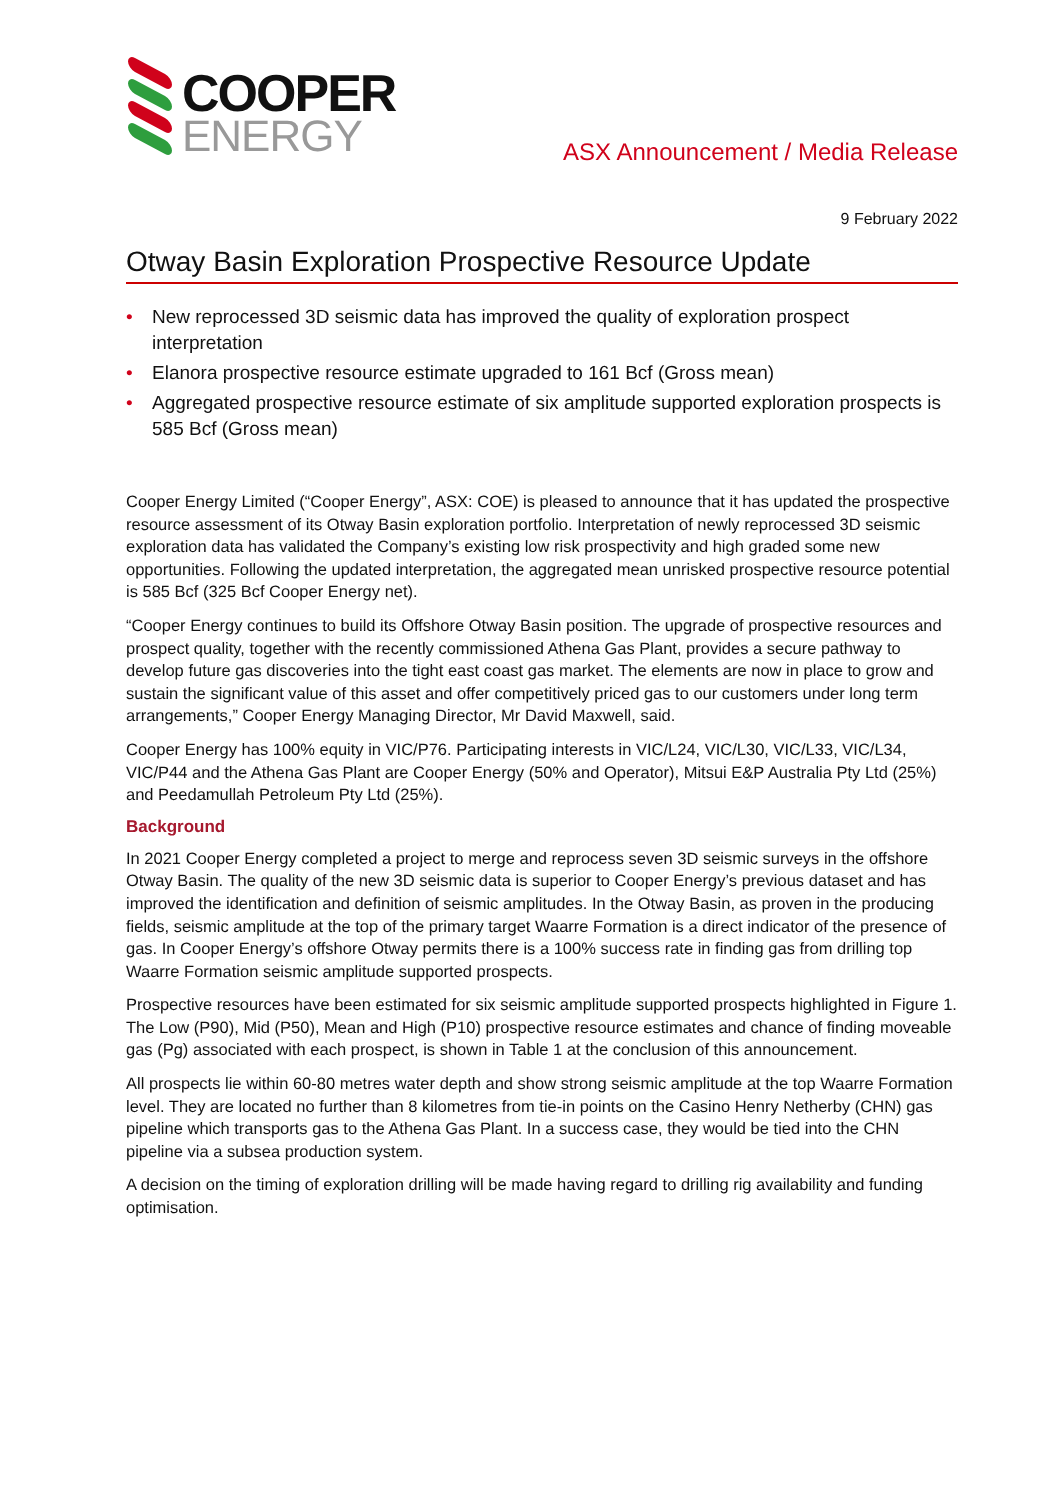COOPER
ENERGY
ASX Announcement / Media Release
9 February 2022
Otway Basin Exploration Prospective Resource Update
• New reprocessed 3D seismic data has improved the quality of exploration prospect interpretation
• Elanora prospective resource estimate upgraded to 161 Bcf (Gross mean)
• Aggregated prospective resource estimate of six amplitude supported exploration prospects is 585 Bcf (Gross mean)
Cooper Energy Limited (“Cooper Energy”, ASX: COE) is pleased to announce that it has updated the prospective resource assessment of its Otway Basin exploration portfolio. Interpretation of newly reprocessed 3D seismic exploration data has validated the Company’s existing low risk prospectivity and high graded some new opportunities. Following the updated interpretation, the aggregated mean unrisked prospective resource potential is 585 Bcf (325 Bcf Cooper Energy net).
“Cooper Energy continues to build its Offshore Otway Basin position. The upgrade of prospective resources and prospect quality, together with the recently commissioned Athena Gas Plant, provides a secure pathway to develop future gas discoveries into the tight east coast gas market. The elements are now in place to grow and sustain the significant value of this asset and offer competitively priced gas to our customers under long term arrangements,” Cooper Energy Managing Director, Mr David Maxwell, said.
Cooper Energy has 100% equity in VIC/P76. Participating interests in VIC/L24, VIC/L30, VIC/L33, VIC/L34, VIC/P44 and the Athena Gas Plant are Cooper Energy (50% and Operator), Mitsui E&P Australia Pty Ltd (25%) and Peedamullah Petroleum Pty Ltd (25%).
Background
In 2021 Cooper Energy completed a project to merge and reprocess seven 3D seismic surveys in the offshore Otway Basin. The quality of the new 3D seismic data is superior to Cooper Energy’s previous dataset and has improved the identification and definition of seismic amplitudes. In the Otway Basin, as proven in the producing fields, seismic amplitude at the top of the primary target Waarre Formation is a direct indicator of the presence of gas. In Cooper Energy’s offshore Otway permits there is a 100% success rate in finding gas from drilling top Waarre Formation seismic amplitude supported prospects.
Prospective resources have been estimated for six seismic amplitude supported prospects highlighted in Figure 1. The Low (P90), Mid (P50), Mean and High (P10) prospective resource estimates and chance of finding moveable gas (Pg) associated with each prospect, is shown in Table 1 at the conclusion of this announcement.
All prospects lie within 60-80 metres water depth and show strong seismic amplitude at the top Waarre Formation level. They are located no further than 8 kilometres from tie-in points on the Casino Henry Netherby (CHN) gas pipeline which transports gas to the Athena Gas Plant. In a success case, they would be tied into the CHN pipeline via a subsea production system.
A decision on the timing of exploration drilling will be made having regard to drilling rig availability and funding optimisation.